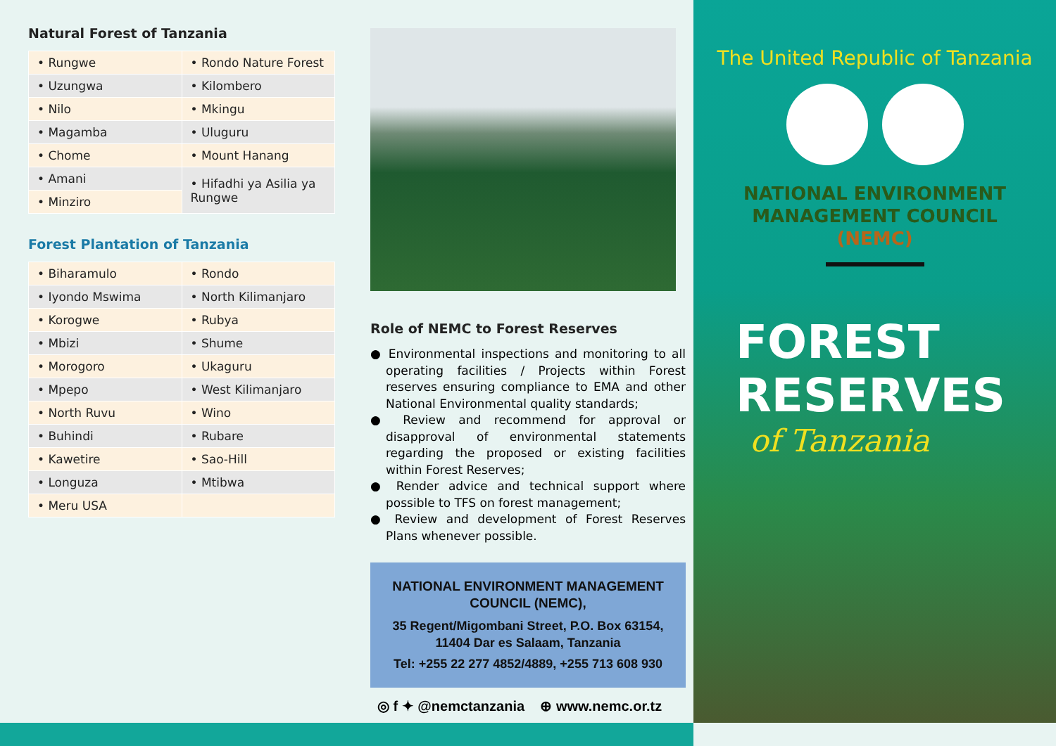Natural Forest of Tanzania
| • Rungwe | • Rondo Nature Forest |
| • Uzungwa | • Kilombero |
| • Nilo | • Mkingu |
| • Magamba | • Uluguru |
| • Chome | • Mount Hanang |
| • Amani | • Hifadhi ya Asilia ya Rungwe |
| • Minziro | |
Forest Plantation of Tanzania
| • Biharamulo | • Rondo |
| • Iyondo Mswima | • North Kilimanjaro |
| • Korogwe | • Rubya |
| • Mbizi | • Shume |
| • Morogoro | • Ukaguru |
| • Mpepo | • West Kilimanjaro |
| • North Ruvu | • Wino |
| • Buhindi | • Rubare |
| • Kawetire | • Sao-Hill |
| • Longuza | • Mtibwa |
| • Meru USA | |
Role of NEMC to Forest Reserves
● Environmental inspections and monitoring to all operating facilities / Projects within Forest reserves ensuring compliance to EMA and other National Environmental quality standards;
● Review and recommend for approval or disapproval of environmental statements regarding the proposed or existing facilities within Forest Reserves;
● Render advice and technical support where possible to TFS on forest management;
● Review and development of Forest Reserves Plans whenever possible.
NATIONAL ENVIRONMENT MANAGEMENT COUNCIL (NEMC),
35 Regent/Migombani Street, P.O. Box 63154, 11404 Dar es Salaam, Tanzania
Tel: +255 22 277 4852/4889, +255 713 608 930
◎ f ✦ @nemctanzania ⊕ www.nemc.or.tz
The United Republic of Tanzania
NATIONAL ENVIRONMENT
MANAGEMENT COUNCIL
(NEMC)
FOREST
RESERVES
of Tanzania